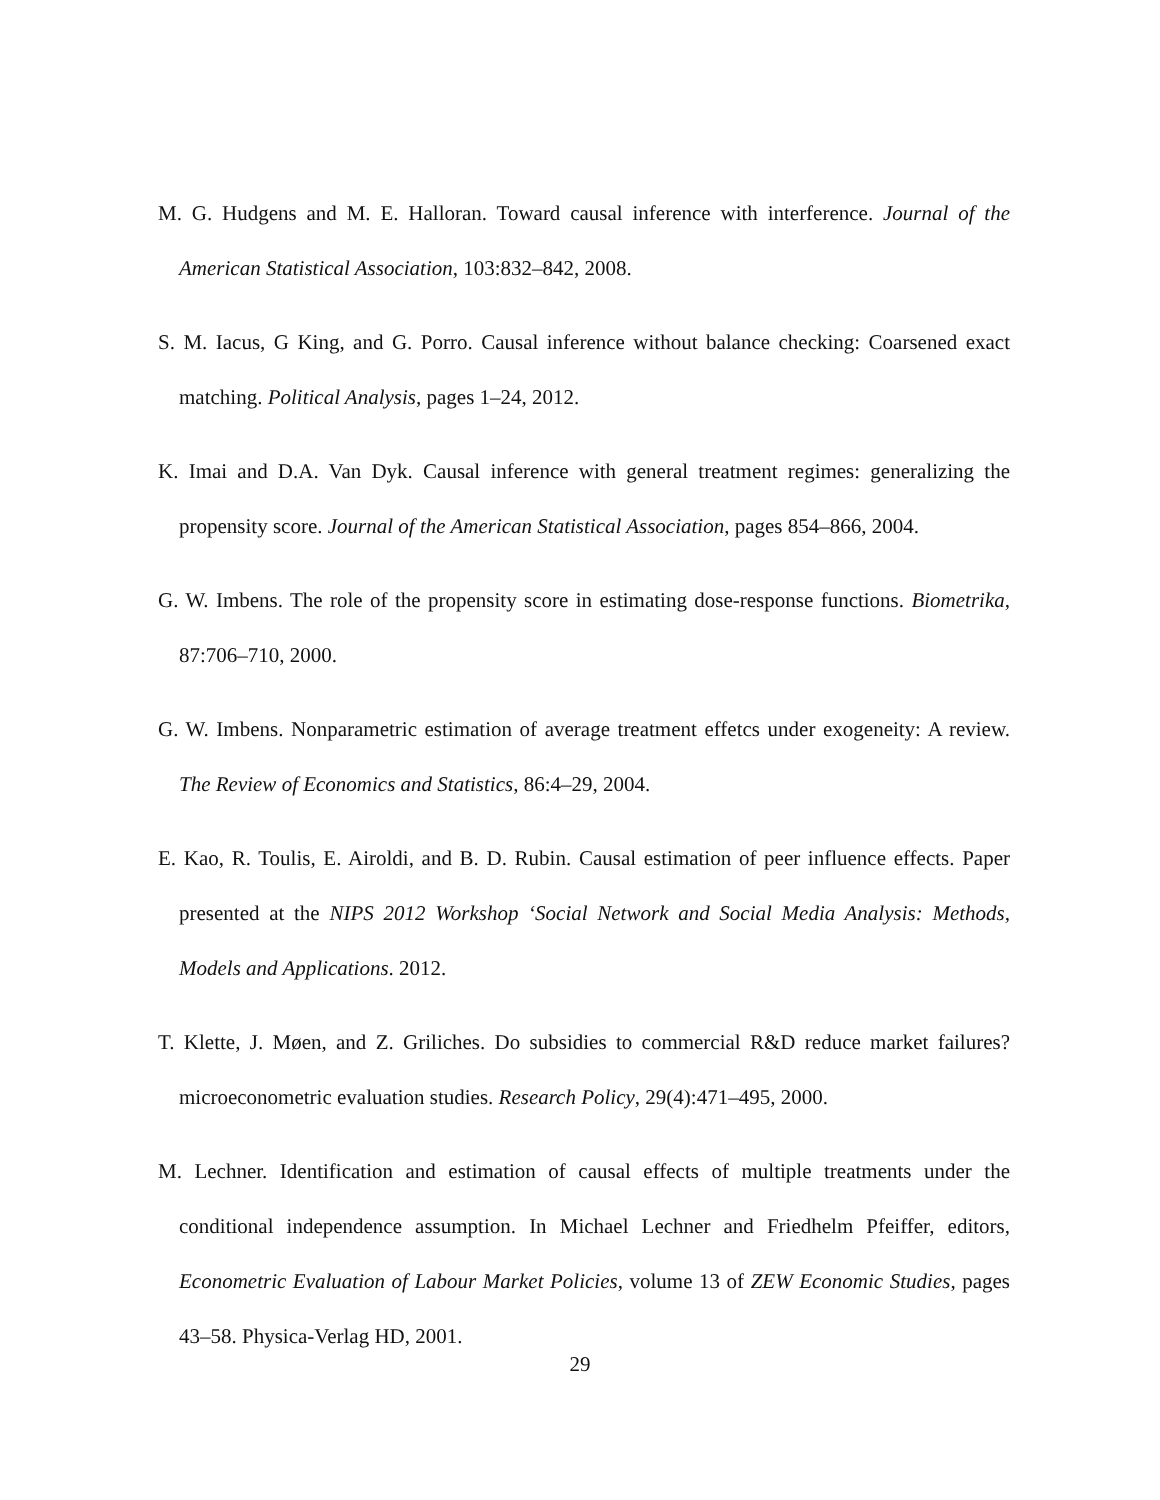M. G. Hudgens and M. E. Halloran. Toward causal inference with interference. Journal of the American Statistical Association, 103:832–842, 2008.
S. M. Iacus, G King, and G. Porro. Causal inference without balance checking: Coarsened exact matching. Political Analysis, pages 1–24, 2012.
K. Imai and D.A. Van Dyk. Causal inference with general treatment regimes: generalizing the propensity score. Journal of the American Statistical Association, pages 854–866, 2004.
G. W. Imbens. The role of the propensity score in estimating dose-response functions. Biometrika, 87:706–710, 2000.
G. W. Imbens. Nonparametric estimation of average treatment effetcs under exogeneity: A review. The Review of Economics and Statistics, 86:4–29, 2004.
E. Kao, R. Toulis, E. Airoldi, and B. D. Rubin. Causal estimation of peer influence effects. Paper presented at the NIPS 2012 Workshop ‘Social Network and Social Media Analysis: Methods, Models and Applications. 2012.
T. Klette, J. Møen, and Z. Griliches. Do subsidies to commercial R&D reduce market failures? microeconometric evaluation studies. Research Policy, 29(4):471–495, 2000.
M. Lechner. Identification and estimation of causal effects of multiple treatments under the conditional independence assumption. In Michael Lechner and Friedhelm Pfeiffer, editors, Econometric Evaluation of Labour Market Policies, volume 13 of ZEW Economic Studies, pages 43–58. Physica-Verlag HD, 2001.
29